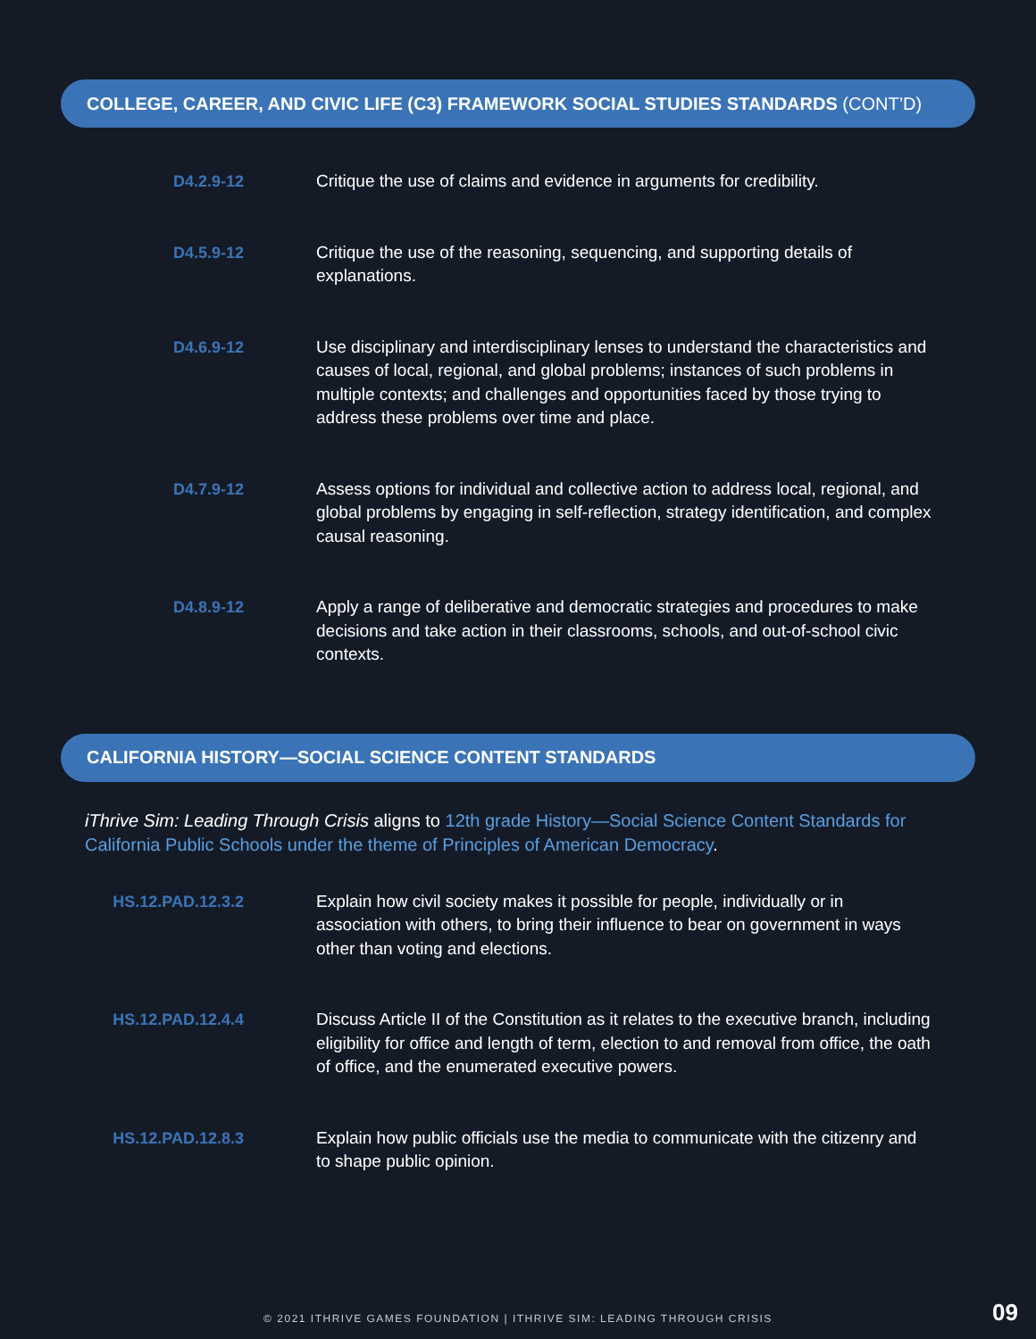COLLEGE, CAREER, AND CIVIC LIFE (C3) FRAMEWORK SOCIAL STUDIES STANDARDS (CONT’D)
| D4.2.9-12 | Critique the use of claims and evidence in arguments for credibility. |
| D4.5.9-12 | Critique the use of the reasoning, sequencing, and supporting details of explanations. |
| D4.6.9-12 | Use disciplinary and interdisciplinary lenses to understand the characteristics and causes of local, regional, and global problems; instances of such problems in multiple contexts; and challenges and opportunities faced by those trying to address these problems over time and place. |
| D4.7.9-12 | Assess options for individual and collective action to address local, regional, and global problems by engaging in self-reflection, strategy identification, and complex causal reasoning. |
| D4.8.9-12 | Apply a range of deliberative and democratic strategies and procedures to make decisions and take action in their classrooms, schools, and out-of-school civic contexts. |
CALIFORNIA HISTORY—SOCIAL SCIENCE CONTENT STANDARDS
iThrive Sim: Leading Through Crisis aligns to 12th grade History—Social Science Content Standards for California Public Schools under the theme of Principles of American Democracy.
| HS.12.PAD.12.3.2 | Explain how civil society makes it possible for people, individually or in association with others, to bring their influence to bear on government in ways other than voting and elections. |
| HS.12.PAD.12.4.4 | Discuss Article II of the Constitution as it relates to the executive branch, including eligibility for office and length of term, election to and removal from office, the oath of office, and the enumerated executive powers. |
| HS.12.PAD.12.8.3 | Explain how public officials use the media to communicate with the citizenry and to shape public opinion. |
© 2021 ITHRIVE GAMES FOUNDATION | ITHRIVE SIM: LEADING THROUGH CRISIS 09